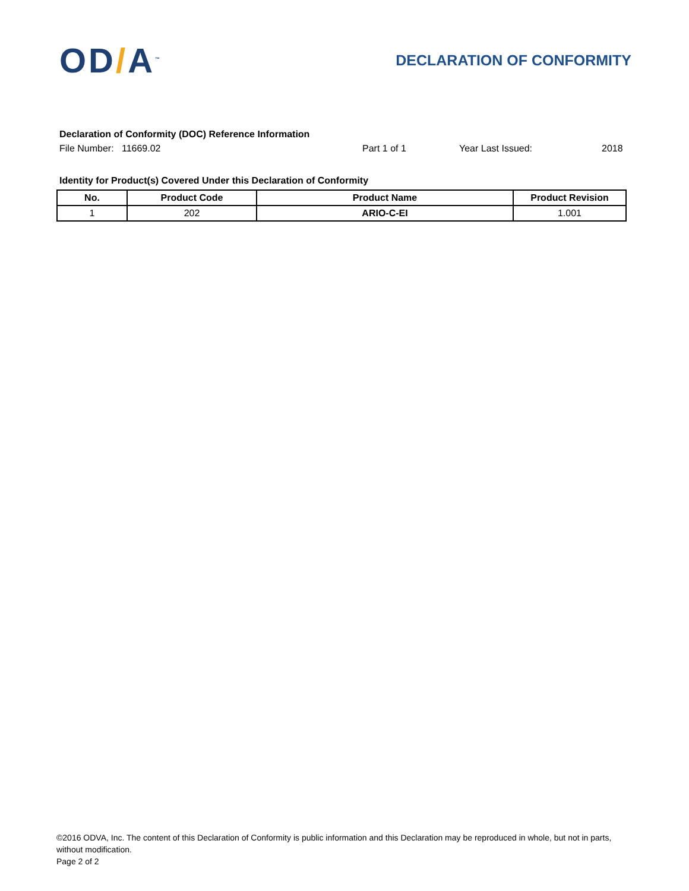OD/A<sup>™</sup>
DECLARATION OF CONFORMITY
Declaration of Conformity (DOC) Reference Information
File Number: 11669.02 Part 1 of 1 Year Last Issued: 2018
Identity for Product(s) Covered Under this Declaration of Conformity
| No. | Product Code | Product Name | Product Revision |
| --- | --- | --- | --- |
| 1 | 202 | ARIO-C-EI | 1.001 |
©2016 ODVA, Inc. The content of this Declaration of Conformity is public information and this Declaration may be reproduced in whole, but not in parts, without modification.
Page 2 of 2